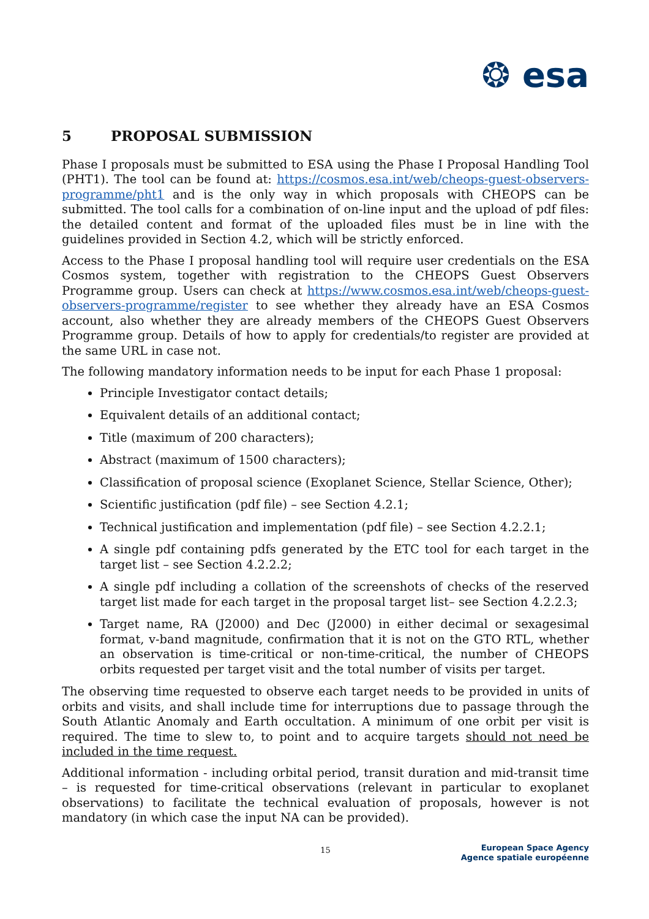❂ esa
5 PROPOSAL SUBMISSION
Phase I proposals must be submitted to ESA using the Phase I Proposal Handling Tool (PHT1). The tool can be found at: https://cosmos.esa.int/web/cheops-guest-observers-programme/pht1 and is the only way in which proposals with CHEOPS can be submitted. The tool calls for a combination of on-line input and the upload of pdf files: the detailed content and format of the uploaded files must be in line with the guidelines provided in Section 4.2, which will be strictly enforced.
Access to the Phase I proposal handling tool will require user credentials on the ESA Cosmos system, together with registration to the CHEOPS Guest Observers Programme group. Users can check at https://www.cosmos.esa.int/web/cheops-guest-observers-programme/register to see whether they already have an ESA Cosmos account, also whether they are already members of the CHEOPS Guest Observers Programme group. Details of how to apply for credentials/to register are provided at the same URL in case not.
The following mandatory information needs to be input for each Phase 1 proposal:
Principle Investigator contact details;
Equivalent details of an additional contact;
Title (maximum of 200 characters);
Abstract (maximum of 1500 characters);
Classification of proposal science (Exoplanet Science, Stellar Science, Other);
Scientific justification (pdf file) – see Section 4.2.1;
Technical justification and implementation (pdf file) – see Section 4.2.2.1;
A single pdf containing pdfs generated by the ETC tool for each target in the target list – see Section 4.2.2.2;
A single pdf including a collation of the screenshots of checks of the reserved target list made for each target in the proposal target list– see Section 4.2.2.3;
Target name, RA (J2000) and Dec (J2000) in either decimal or sexagesimal format, v-band magnitude, confirmation that it is not on the GTO RTL, whether an observation is time-critical or non-time-critical, the number of CHEOPS orbits requested per target visit and the total number of visits per target.
The observing time requested to observe each target needs to be provided in units of orbits and visits, and shall include time for interruptions due to passage through the South Atlantic Anomaly and Earth occultation. A minimum of one orbit per visit is required. The time to slew to, to point and to acquire targets should not need be included in the time request.
Additional information - including orbital period, transit duration and mid-transit time – is requested for time-critical observations (relevant in particular to exoplanet observations) to facilitate the technical evaluation of proposals, however is not mandatory (in which case the input NA can be provided).
15
European Space Agency
Agence spatiale européenne